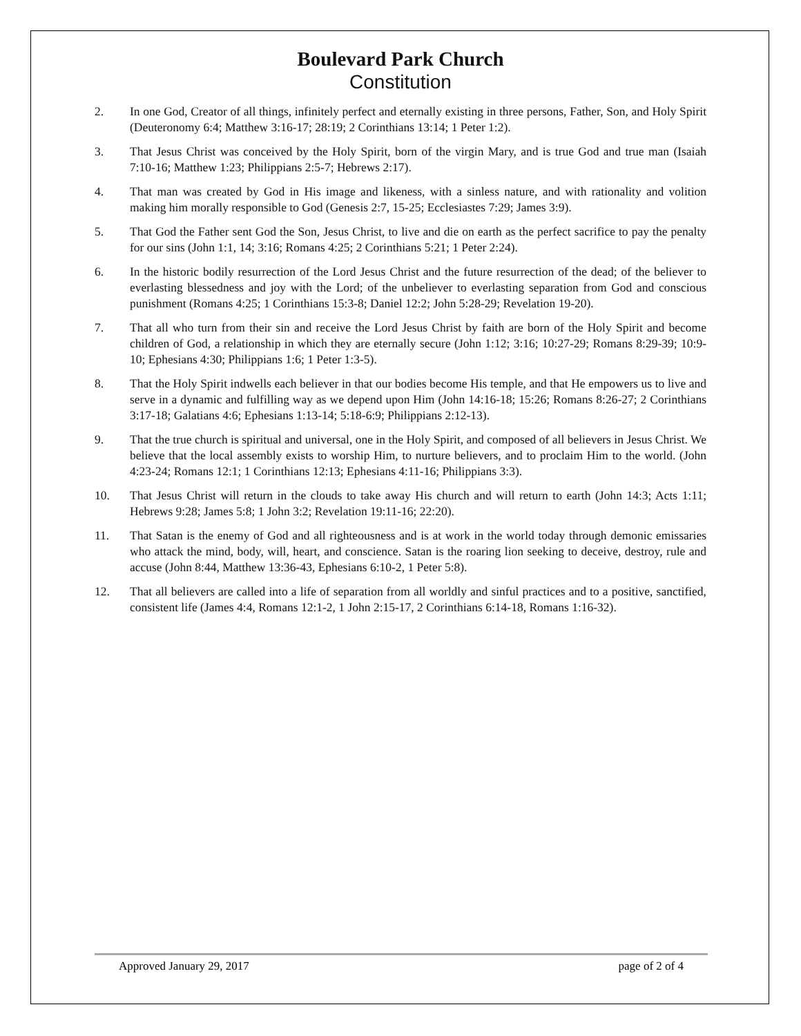Boulevard Park Church
Constitution
2. In one God, Creator of all things, infinitely perfect and eternally existing in three persons, Father, Son, and Holy Spirit (Deuteronomy 6:4; Matthew 3:16-17; 28:19; 2 Corinthians 13:14; 1 Peter 1:2).
3. That Jesus Christ was conceived by the Holy Spirit, born of the virgin Mary, and is true God and true man (Isaiah 7:10-16; Matthew 1:23; Philippians 2:5-7; Hebrews 2:17).
4. That man was created by God in His image and likeness, with a sinless nature, and with rationality and volition making him morally responsible to God (Genesis 2:7, 15-25; Ecclesiastes 7:29; James 3:9).
5. That God the Father sent God the Son, Jesus Christ, to live and die on earth as the perfect sacrifice to pay the penalty for our sins (John 1:1, 14; 3:16; Romans 4:25; 2 Corinthians 5:21; 1 Peter 2:24).
6. In the historic bodily resurrection of the Lord Jesus Christ and the future resurrection of the dead; of the believer to everlasting blessedness and joy with the Lord; of the unbeliever to everlasting separation from God and conscious punishment (Romans 4:25; 1 Corinthians 15:3-8; Daniel 12:2; John 5:28-29; Revelation 19-20).
7. That all who turn from their sin and receive the Lord Jesus Christ by faith are born of the Holy Spirit and become children of God, a relationship in which they are eternally secure (John 1:12; 3:16; 10:27-29; Romans 8:29-39; 10:9-10; Ephesians 4:30; Philippians 1:6; 1 Peter 1:3-5).
8. That the Holy Spirit indwells each believer in that our bodies become His temple, and that He empowers us to live and serve in a dynamic and fulfilling way as we depend upon Him (John 14:16-18; 15:26; Romans 8:26-27; 2 Corinthians 3:17-18; Galatians 4:6; Ephesians 1:13-14; 5:18-6:9; Philippians 2:12-13).
9. That the true church is spiritual and universal, one in the Holy Spirit, and composed of all believers in Jesus Christ. We believe that the local assembly exists to worship Him, to nurture believers, and to proclaim Him to the world. (John 4:23-24; Romans 12:1; 1 Corinthians 12:13; Ephesians 4:11-16; Philippians 3:3).
10. That Jesus Christ will return in the clouds to take away His church and will return to earth (John 14:3; Acts 1:11; Hebrews 9:28; James 5:8; 1 John 3:2; Revelation 19:11-16; 22:20).
11. That Satan is the enemy of God and all righteousness and is at work in the world today through demonic emissaries who attack the mind, body, will, heart, and conscience. Satan is the roaring lion seeking to deceive, destroy, rule and accuse (John 8:44, Matthew 13:36-43, Ephesians 6:10-2, 1 Peter 5:8).
12. That all believers are called into a life of separation from all worldly and sinful practices and to a positive, sanctified, consistent life (James 4:4, Romans 12:1-2, 1 John 2:15-17, 2 Corinthians 6:14-18, Romans 1:16-32).
Approved January 29, 2017 page of 2 of 4